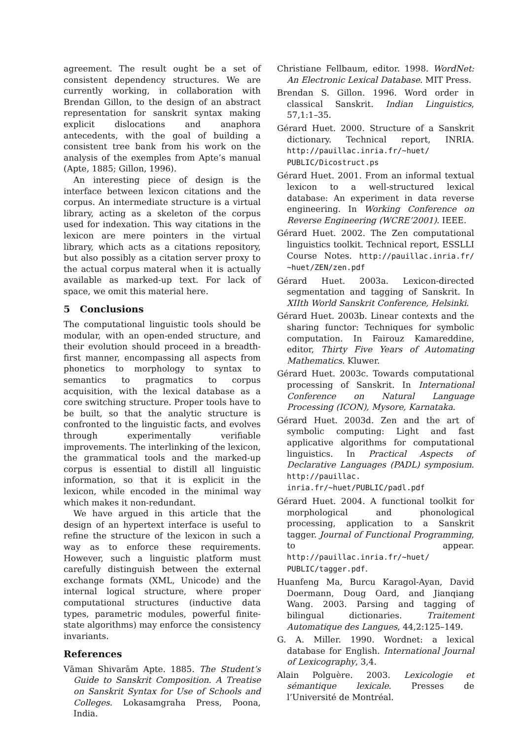agreement. The result ought be a set of consistent dependency structures. We are currently working, in collaboration with Brendan Gillon, to the design of an abstract representation for sanskrit syntax making explicit dislocations and anaphora antecedents, with the goal of building a consistent tree bank from his work on the analysis of the exemples from Apte’s manual (Apte, 1885; Gillon, 1996).
An interesting piece of design is the interface between lexicon citations and the corpus. An intermediate structure is a virtual library, acting as a skeleton of the corpus used for indexation. This way citations in the lexicon are mere pointers in the virtual library, which acts as a citations repository, but also possibly as a citation server proxy to the actual corpus materal when it is actually available as marked-up text. For lack of space, we omit this material here.
5 Conclusions
The computational linguistic tools should be modular, with an open-ended structure, and their evolution should proceed in a breadth-first manner, encompassing all aspects from phonetics to morphology to syntax to semantics to pragmatics to corpus acquisition, with the lexical database as a core switching structure. Proper tools have to be built, so that the analytic structure is confronted to the linguistic facts, and evolves through experimentally verifiable improvements. The interlinking of the lexicon, the grammatical tools and the marked-up corpus is essential to distill all linguistic information, so that it is explicit in the lexicon, while encoded in the minimal way which makes it non-redundant.
We have argued in this article that the design of an hypertext interface is useful to refine the structure of the lexicon in such a way as to enforce these requirements. However, such a linguistic platform must carefully distinguish between the external exchange formats (XML, Unicode) and the internal logical structure, where proper computational structures (inductive data types, parametric modules, powerful finite-state algorithms) may enforce the consistency invariants.
References
Vāman Shivarām Apte. 1885. The Student’s Guide to Sanskrit Composition. A Treatise on Sanskrit Syntax for Use of Schools and Colleges. Lokasamgraha Press, Poona, India.
Christiane Fellbaum, editor. 1998. WordNet: An Electronic Lexical Database. MIT Press.
Brendan S. Gillon. 1996. Word order in classical Sanskrit. Indian Linguistics, 57,1:1–35.
Gérard Huet. 2000. Structure of a Sanskrit dictionary. Technical report, INRIA. http://pauillac.inria.fr/~huet/ PUBLIC/Dicostruct.ps
Gérard Huet. 2001. From an informal textual lexicon to a well-structured lexical database: An experiment in data reverse engineering. In Working Conference on Reverse Engineering (WCRE’2001). IEEE.
Gérard Huet. 2002. The Zen computational linguistics toolkit. Technical report, ESSLLI Course Notes. http://pauillac.inria.fr/ ~huet/ZEN/zen.pdf
Gérard Huet. 2003a. Lexicon-directed segmentation and tagging of Sanskrit. In XIIth World Sanskrit Conference, Helsinki.
Gérard Huet. 2003b. Linear contexts and the sharing functor: Techniques for symbolic computation. In Fairouz Kamareddine, editor, Thirty Five Years of Automating Mathematics. Kluwer.
Gérard Huet. 2003c. Towards computational processing of Sanskrit. In International Conference on Natural Language Processing (ICON), Mysore, Karnataka.
Gérard Huet. 2003d. Zen and the art of symbolic computing: Light and fast applicative algorithms for computational linguistics. In Practical Aspects of Declarative Languages (PADL) symposium. http://pauillac. inria.fr/~huet/PUBLIC/padl.pdf
Gérard Huet. 2004. A functional toolkit for morphological and phonological processing, application to a Sanskrit tagger. Journal of Functional Programming, to appear. http://pauillac.inria.fr/~huet/ PUBLIC/tagger.pdf.
Huanfeng Ma, Burcu Karagol-Ayan, David Doermann, Doug Oard, and Jianqiang Wang. 2003. Parsing and tagging of bilingual dictionaries. Traitement Automatique des Langues, 44,2:125–149.
G. A. Miller. 1990. Wordnet: a lexical database for English. International Journal of Lexicography, 3,4.
Alain Polguère. 2003. Lexicologie et sémantique lexicale. Presses de l’Université de Montréal.